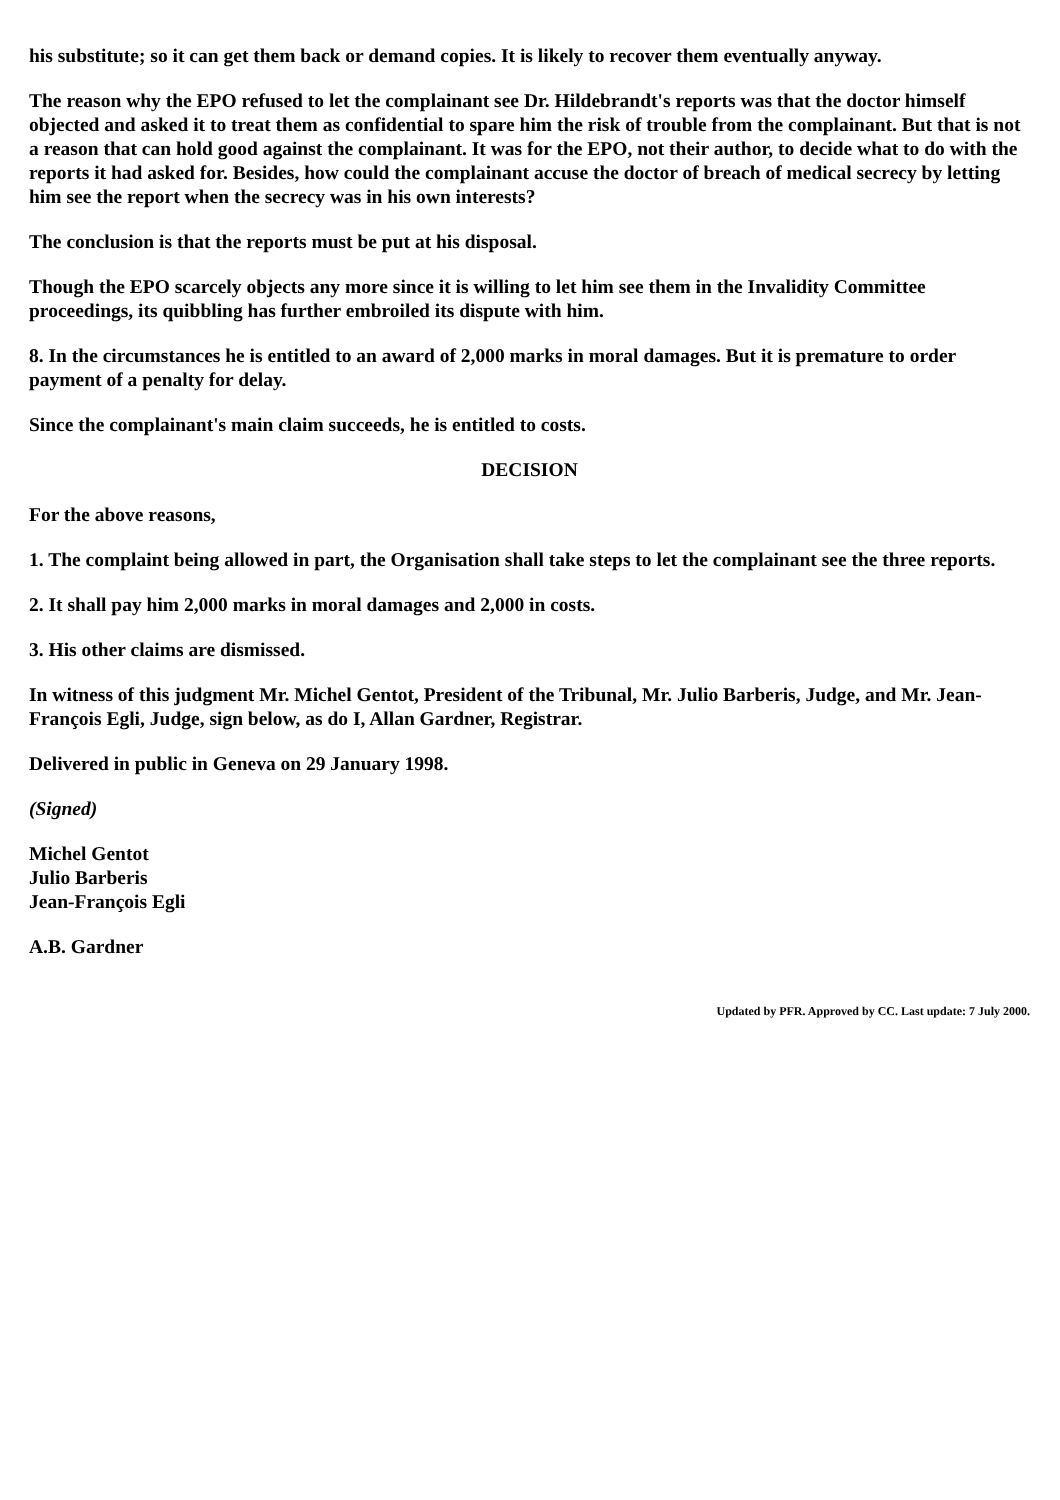his substitute; so it can get them back or demand copies. It is likely to recover them eventually anyway.
The reason why the EPO refused to let the complainant see Dr. Hildebrandt's reports was that the doctor himself objected and asked it to treat them as confidential to spare him the risk of trouble from the complainant. But that is not a reason that can hold good against the complainant. It was for the EPO, not their author, to decide what to do with the reports it had asked for. Besides, how could the complainant accuse the doctor of breach of medical secrecy by letting him see the report when the secrecy was in his own interests?
The conclusion is that the reports must be put at his disposal.
Though the EPO scarcely objects any more since it is willing to let him see them in the Invalidity Committee proceedings, its quibbling has further embroiled its dispute with him.
8. In the circumstances he is entitled to an award of 2,000 marks in moral damages. But it is premature to order payment of a penalty for delay.
Since the complainant's main claim succeeds, he is entitled to costs.
DECISION
For the above reasons,
1. The complaint being allowed in part, the Organisation shall take steps to let the complainant see the three reports.
2. It shall pay him 2,000 marks in moral damages and 2,000 in costs.
3. His other claims are dismissed.
In witness of this judgment Mr. Michel Gentot, President of the Tribunal, Mr. Julio Barberis, Judge, and Mr. Jean-François Egli, Judge, sign below, as do I, Allan Gardner, Registrar.
Delivered in public in Geneva on 29 January 1998.
(Signed)
Michel Gentot
Julio Barberis
Jean-François Egli
A.B. Gardner
Updated by PFR. Approved by CC. Last update: 7 July 2000.